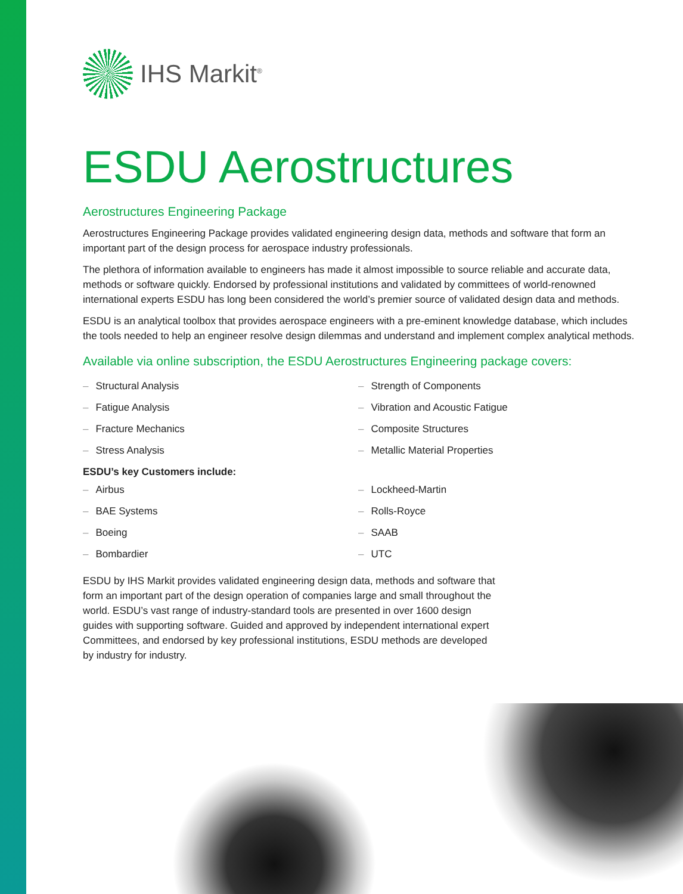IHS Markit<sup>®</sup>
ESDU Aerostructures
Aerostructures Engineering Package
Aerostructures Engineering Package provides validated engineering design data, methods and software that form an important part of the design process for aerospace industry professionals.
The plethora of information available to engineers has made it almost impossible to source reliable and accurate data, methods or software quickly. Endorsed by professional institutions and validated by committees of world-renowned international experts ESDU has long been considered the world’s premier source of validated design data and methods.
ESDU is an analytical toolbox that provides aerospace engineers with a pre-eminent knowledge database, which includes the tools needed to help an engineer resolve design dilemmas and understand and implement complex analytical methods.
Available via online subscription, the ESDU Aerostructures Engineering package covers:
– Structural Analysis
– Strength of Components
– Fatigue Analysis
– Vibration and Acoustic Fatigue
– Fracture Mechanics
– Composite Structures
– Stress Analysis
– Metallic Material Properties
ESDU’s key Customers include:
– Airbus
– Lockheed-Martin
– BAE Systems
– Rolls-Royce
– Boeing
– SAAB
– Bombardier
– UTC
ESDU by IHS Markit provides validated engineering design data, methods and software that form an important part of the design operation of companies large and small throughout the world. ESDU’s vast range of industry-standard tools are presented in over 1600 design guides with supporting software. Guided and approved by independent international expert Committees, and endorsed by key professional institutions, ESDU methods are developed by industry for industry.